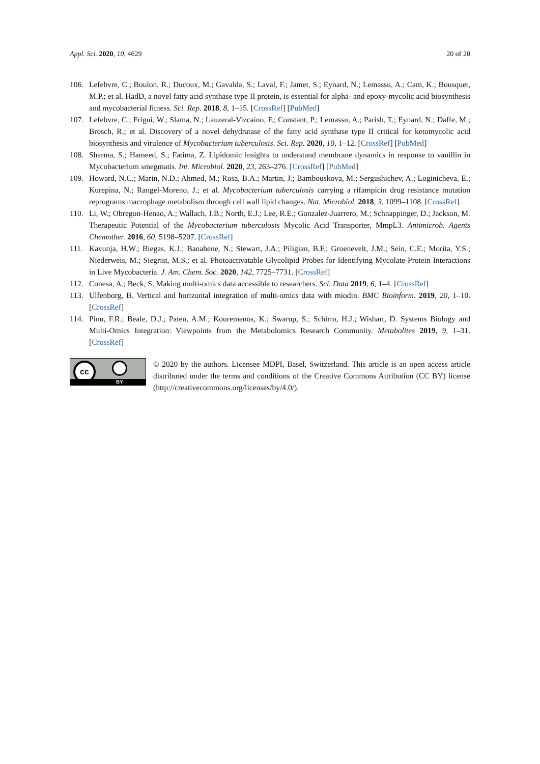Appl. Sci. 2020, 10, 4629 20 of 20
106. Lefebvre, C.; Boulon, R.; Ducoux, M.; Gavalda, S.; Laval, F.; Jamet, S.; Eynard, N.; Lemassu, A.; Cam, K.; Bousquet, M.P.; et al. HadD, a novel fatty acid synthase type II protein, is essential for alpha- and epoxy-mycolic acid biosynthesis and mycobacterial fitness. Sci. Rep. 2018, 8, 1–15. [CrossRef] [PubMed]
107. Lefebvre, C.; Frigui, W.; Slama, N.; Lauzeral-Vizcaino, F.; Constant, P.; Lemassu, A.; Parish, T.; Eynard, N.; Daffe, M.; Brosch, R.; et al. Discovery of a novel dehydratase of the fatty acid synthase type II critical for ketomycolic acid biosynthesis and virulence of Mycobacterium tuberculosis. Sci. Rep. 2020, 10, 1–12. [CrossRef] [PubMed]
108. Sharma, S.; Hameed, S.; Fatima, Z. Lipidomic insights to understand membrane dynamics in response to vanillin in Mycobacterium smegmatis. Int. Microbiol. 2020, 23, 263–276. [CrossRef] [PubMed]
109. Howard, N.C.; Marin, N.D.; Ahmed, M.; Rosa, B.A.; Martin, J.; Bambouskova, M.; Sergushichev, A.; Loginicheva, E.; Kurepina, N.; Rangel-Moreno, J.; et al. Mycobacterium tuberculosis carrying a rifampicin drug resistance mutation reprograms macrophage metabolism through cell wall lipid changes. Nat. Microbiol. 2018, 3, 1099–1108. [CrossRef]
110. Li, W.; Obregon-Henao, A.; Wallach, J.B.; North, E.J.; Lee, R.E.; Gonzalez-Juarrero, M.; Schnappinger, D.; Jackson, M. Therapeutic Potential of the Mycobacterium tuberculosis Mycolic Acid Transporter, MmpL3. Antimicrob. Agents Chemother. 2016, 60, 5198–5207. [CrossRef]
111. Kavunja, H.W.; Biegas, K.J.; Banahene, N.; Stewart, J.A.; Piligian, B.F.; Groenevelt, J.M.; Sein, C.E.; Morita, Y.S.; Niederweis, M.; Siegrist, M.S.; et al. Photoactivatable Glycolipid Probes for Identifying Mycolate-Protein Interactions in Live Mycobacteria. J. Am. Chem. Soc. 2020, 142, 7725–7731. [CrossRef]
112. Conesa, A.; Beck, S. Making multi-omics data accessible to researchers. Sci. Data 2019, 6, 1–4. [CrossRef]
113. Ulfenborg, B. Vertical and horizontal integration of multi-omics data with miodin. BMC Bioinform. 2019, 20, 1–10. [CrossRef]
114. Pinu, F.R.; Beale, D.J.; Paten, A.M.; Kouremenos, K.; Swarup, S.; Schirra, H.J.; Wishart, D. Systems Biology and Multi-Omics Integration: Viewpoints from the Metabolomics Research Community. Metabolites 2019, 9, 1–31. [CrossRef]
cc
BY
© 2020 by the authors. Licensee MDPI, Basel, Switzerland. This article is an open access article distributed under the terms and conditions of the Creative Commons Attribution (CC BY) license (http://creativecommons.org/licenses/by/4.0/).